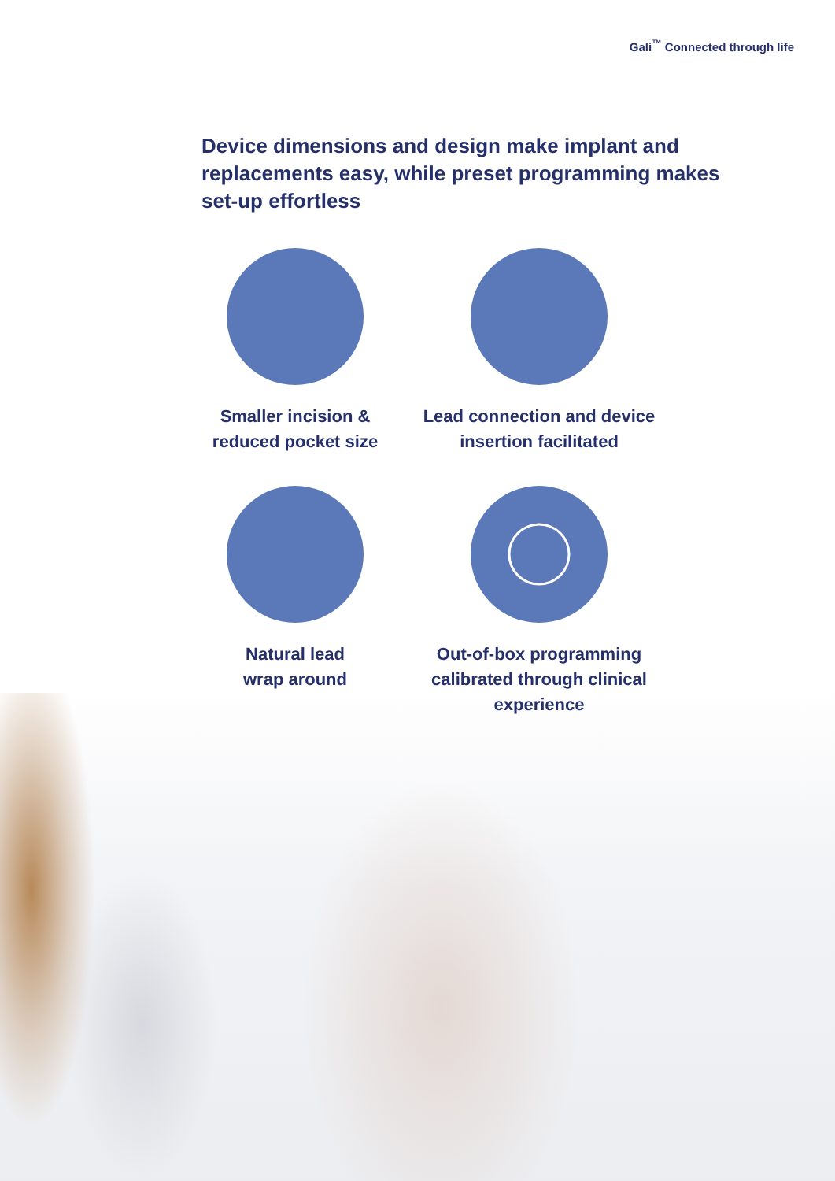Gali<sup>™</sup> Connected through life
Device dimensions and design make implant and replacements easy, while preset programming makes set-up effortless
Smaller incision &
reduced pocket size
Lead connection and device
insertion facilitated
Natural lead
wrap around
Out-of-box programming
calibrated through clinical
experience